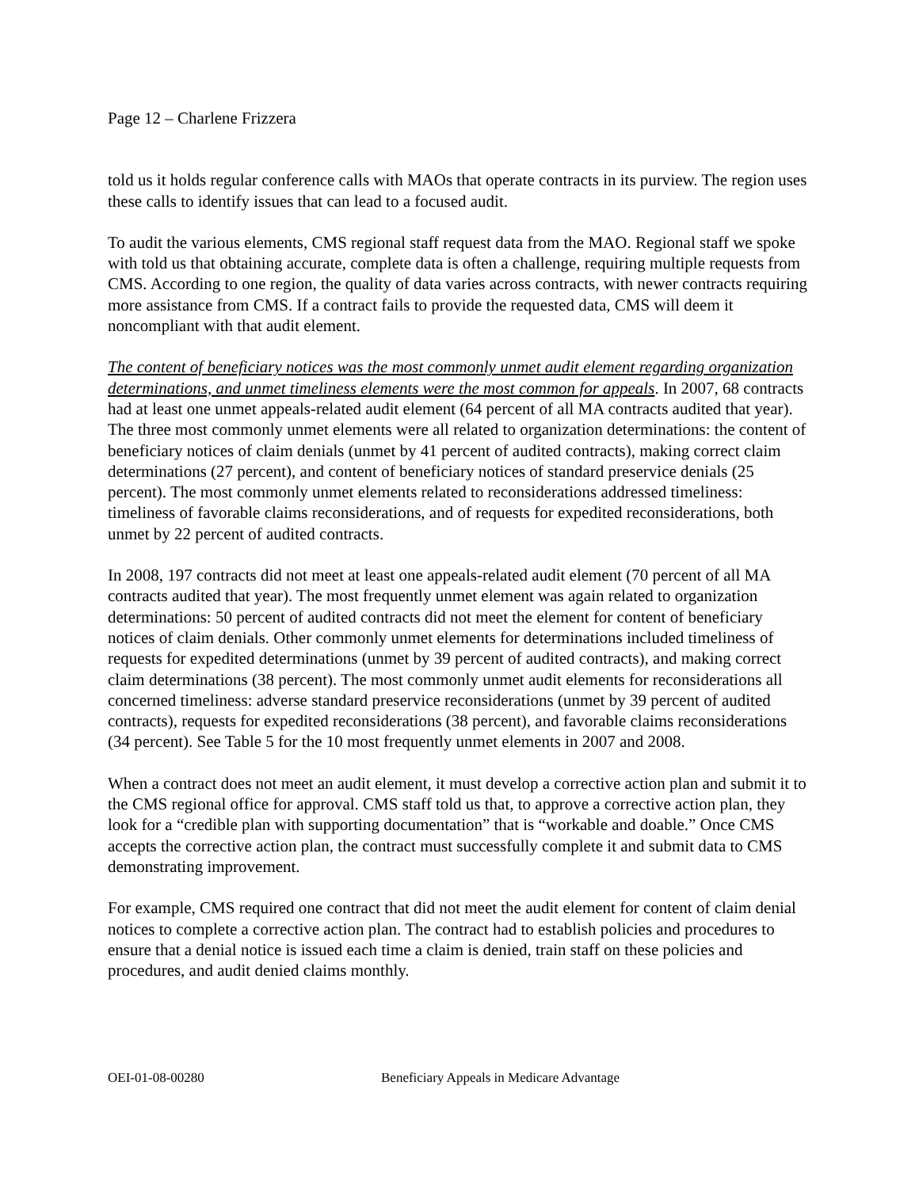Page 12 – Charlene Frizzera
told us it holds regular conference calls with MAOs that operate contracts in its purview. The region uses these calls to identify issues that can lead to a focused audit.
To audit the various elements, CMS regional staff request data from the MAO. Regional staff we spoke with told us that obtaining accurate, complete data is often a challenge, requiring multiple requests from CMS. According to one region, the quality of data varies across contracts, with newer contracts requiring more assistance from CMS. If a contract fails to provide the requested data, CMS will deem it noncompliant with that audit element.
The content of beneficiary notices was the most commonly unmet audit element regarding organization determinations, and unmet timeliness elements were the most common for appeals. In 2007, 68 contracts had at least one unmet appeals-related audit element (64 percent of all MA contracts audited that year). The three most commonly unmet elements were all related to organization determinations: the content of beneficiary notices of claim denials (unmet by 41 percent of audited contracts), making correct claim determinations (27 percent), and content of beneficiary notices of standard preservice denials (25 percent). The most commonly unmet elements related to reconsiderations addressed timeliness: timeliness of favorable claims reconsiderations, and of requests for expedited reconsiderations, both unmet by 22 percent of audited contracts.
In 2008, 197 contracts did not meet at least one appeals-related audit element (70 percent of all MA contracts audited that year). The most frequently unmet element was again related to organization determinations: 50 percent of audited contracts did not meet the element for content of beneficiary notices of claim denials. Other commonly unmet elements for determinations included timeliness of requests for expedited determinations (unmet by 39 percent of audited contracts), and making correct claim determinations (38 percent). The most commonly unmet audit elements for reconsiderations all concerned timeliness: adverse standard preservice reconsiderations (unmet by 39 percent of audited contracts), requests for expedited reconsiderations (38 percent), and favorable claims reconsiderations (34 percent). See Table 5 for the 10 most frequently unmet elements in 2007 and 2008.
When a contract does not meet an audit element, it must develop a corrective action plan and submit it to the CMS regional office for approval. CMS staff told us that, to approve a corrective action plan, they look for a “credible plan with supporting documentation” that is “workable and doable.” Once CMS accepts the corrective action plan, the contract must successfully complete it and submit data to CMS demonstrating improvement.
For example, CMS required one contract that did not meet the audit element for content of claim denial notices to complete a corrective action plan. The contract had to establish policies and procedures to ensure that a denial notice is issued each time a claim is denied, train staff on these policies and procedures, and audit denied claims monthly.
OEI-01-08-00280 Beneficiary Appeals in Medicare Advantage